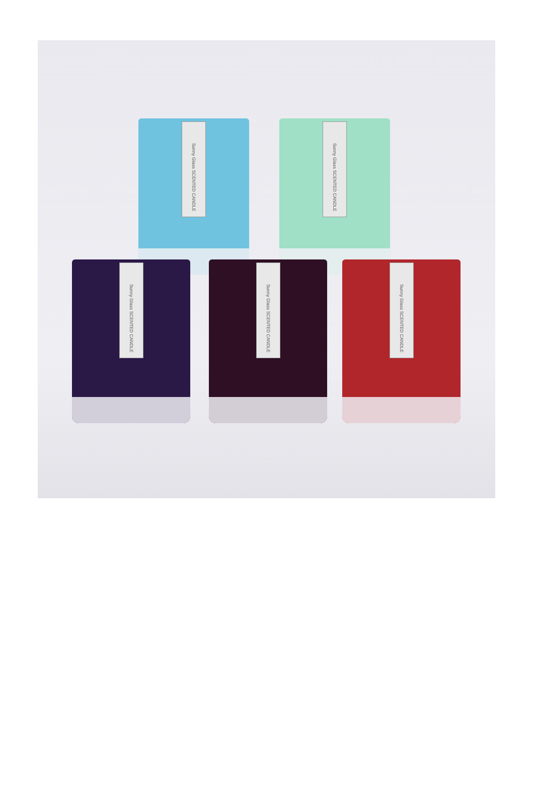Sunny Glass SCENTED CANDLE
Sunny Glass SCENTED CANDLE
Sunny Glass SCENTED CANDLE
Sunny Glass SCENTED CANDLE
Sunny Glass SCENTED CANDLE